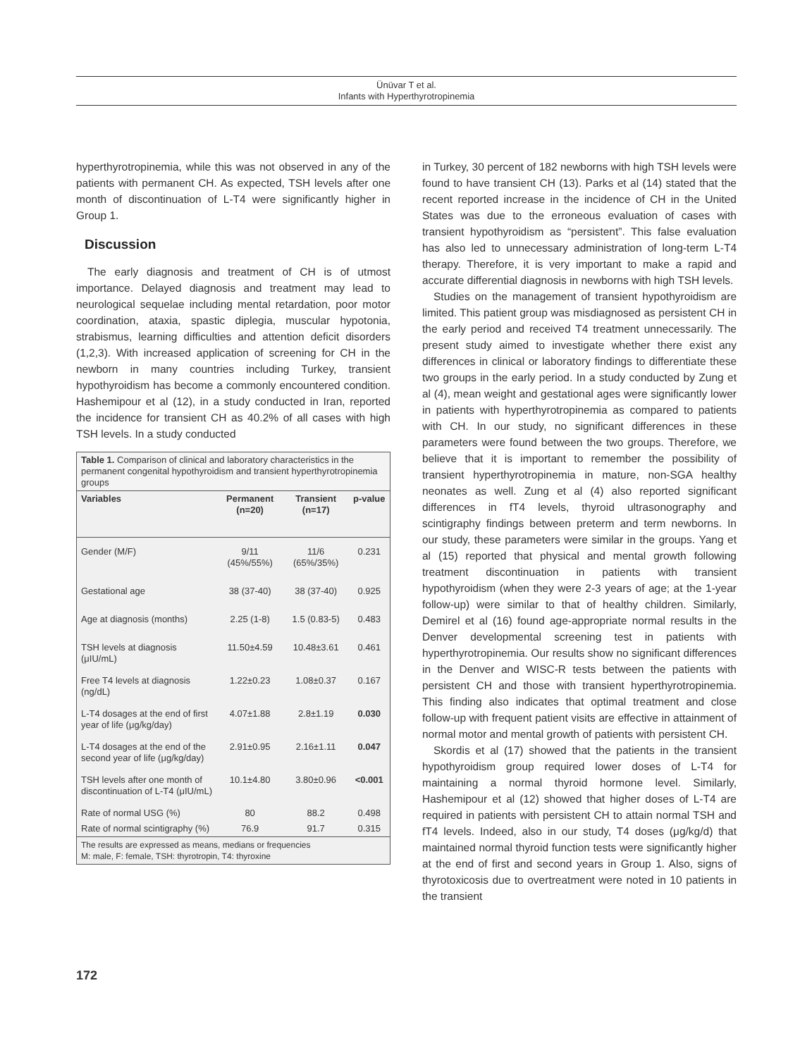Ünüvar T et al.
Infants with Hyperthyrotropinemia
hyperthyrotropinemia, while this was not observed in any of the patients with permanent CH. As expected, TSH levels after one month of discontinuation of L-T4 were significantly higher in Group 1.
Discussion
The early diagnosis and treatment of CH is of utmost importance. Delayed diagnosis and treatment may lead to neurological sequelae including mental retardation, poor motor coordination, ataxia, spastic diplegia, muscular hypotonia, strabismus, learning difficulties and attention deficit disorders (1,2,3). With increased application of screening for CH in the newborn in many countries including Turkey, transient hypothyroidism has become a commonly encountered condition. Hashemipour et al (12), in a study conducted in Iran, reported the incidence for transient CH as 40.2% of all cases with high TSH levels. In a study conducted
| Table 1. Comparison of clinical and laboratory characteristics in the permanent congenital hypothyroidism and transient hyperthyrotropinemia groups | | | |
| --- | --- | --- | --- |
| Variables | Permanent (n=20) | Transient (n=17) | p-value |
| Gender (M/F) | 9/11 (45%/55%) | 11/6 (65%/35%) | 0.231 |
| Gestational age | 38 (37-40) | 38 (37-40) | 0.925 |
| Age at diagnosis (months) | 2.25 (1-8) | 1.5 (0.83-5) | 0.483 |
| TSH levels at diagnosis (μIU/mL) | 11.50±4.59 | 10.48±3.61 | 0.461 |
| Free T4 levels at diagnosis (ng/dL) | 1.22±0.23 | 1.08±0.37 | 0.167 |
| L-T4 dosages at the end of first year of life (μg/kg/day) | 4.07±1.88 | 2.8±1.19 | 0.030 |
| L-T4 dosages at the end of the second year of life (μg/kg/day) | 2.91±0.95 | 2.16±1.11 | 0.047 |
| TSH levels after one month of discontinuation of L-T4 (μIU/mL) | 10.1±4.80 | 3.80±0.96 | <0.001 |
| Rate of normal USG (%) | 80 | 88.2 | 0.498 |
| Rate of normal scintigraphy (%) | 76.9 | 91.7 | 0.315 |
| The results are expressed as means, medians or frequencies M: male, F: female, TSH: thyrotropin, T4: thyroxine | | | |
in Turkey, 30 percent of 182 newborns with high TSH levels were found to have transient CH (13). Parks et al (14) stated that the recent reported increase in the incidence of CH in the United States was due to the erroneous evaluation of cases with transient hypothyroidism as “persistent”. This false evaluation has also led to unnecessary administration of long-term L-T4 therapy. Therefore, it is very important to make a rapid and accurate differential diagnosis in newborns with high TSH levels.
Studies on the management of transient hypothyroidism are limited. This patient group was misdiagnosed as persistent CH in the early period and received T4 treatment unnecessarily. The present study aimed to investigate whether there exist any differences in clinical or laboratory findings to differentiate these two groups in the early period. In a study conducted by Zung et al (4), mean weight and gestational ages were significantly lower in patients with hyperthyrotropinemia as compared to patients with CH. In our study, no significant differences in these parameters were found between the two groups. Therefore, we believe that it is important to remember the possibility of transient hyperthyrotropinemia in mature, non-SGA healthy neonates as well. Zung et al (4) also reported significant differences in fT4 levels, thyroid ultrasonography and scintigraphy findings between preterm and term newborns. In our study, these parameters were similar in the groups. Yang et al (15) reported that physical and mental growth following treatment discontinuation in patients with transient hypothyroidism (when they were 2-3 years of age; at the 1-year follow-up) were similar to that of healthy children. Similarly, Demirel et al (16) found age-appropriate normal results in the Denver developmental screening test in patients with hyperthyrotropinemia. Our results show no significant differences in the Denver and WISC-R tests between the patients with persistent CH and those with transient hyperthyrotropinemia. This finding also indicates that optimal treatment and close follow-up with frequent patient visits are effective in attainment of normal motor and mental growth of patients with persistent CH.
Skordis et al (17) showed that the patients in the transient hypothyroidism group required lower doses of L-T4 for maintaining a normal thyroid hormone level. Similarly, Hashemipour et al (12) showed that higher doses of L-T4 are required in patients with persistent CH to attain normal TSH and fT4 levels. Indeed, also in our study, T4 doses (μg/kg/d) that maintained normal thyroid function tests were significantly higher at the end of first and second years in Group 1. Also, signs of thyrotoxicosis due to overtreatment were noted in 10 patients in the transient
172